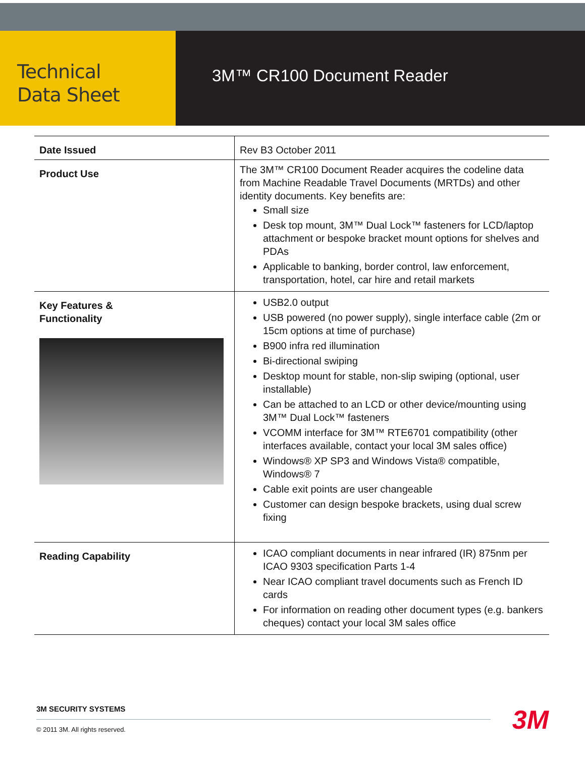Technical
Data Sheet
3M™ CR100 Document Reader
| Date Issued | Rev B3 October 2011 |
| Product Use | The 3M™ CR100 Document Reader acquires the codeline data from Machine Readable Travel Documents (MRTDs) and other identity documents. Key benefits are: Small size Desk top mount, 3M™ Dual Lock™ fasteners for LCD/laptop attachment or bespoke bracket mount options for shelves and PDAs Applicable to banking, border control, law enforcement, transportation, hotel, car hire and retail markets |
| Key Features & Functionality | USB2.0 output USB powered (no power supply), single interface cable (2m or 15cm options at time of purchase) B900 infra red illumination Bi-directional swiping Desktop mount for stable, non-slip swiping (optional, user installable) Can be attached to an LCD or other device/mounting using 3M™ Dual Lock™ fasteners VCOMM interface for 3M™ RTE6701 compatibility (other interfaces available, contact your local 3M sales office) Windows® XP SP3 and Windows Vista® compatible, Windows® 7 Cable exit points are user changeable Customer can design bespoke brackets, using dual screw fixing |
| Reading Capability | ICAO compliant documents in near infrared (IR) 875nm per ICAO 9303 specification Parts 1-4 Near ICAO compliant travel documents such as French ID cards For information on reading other document types (e.g. bankers cheques) contact your local 3M sales office |
3M SECURITY SYSTEMS
© 2011 3M. All rights reserved.
3M